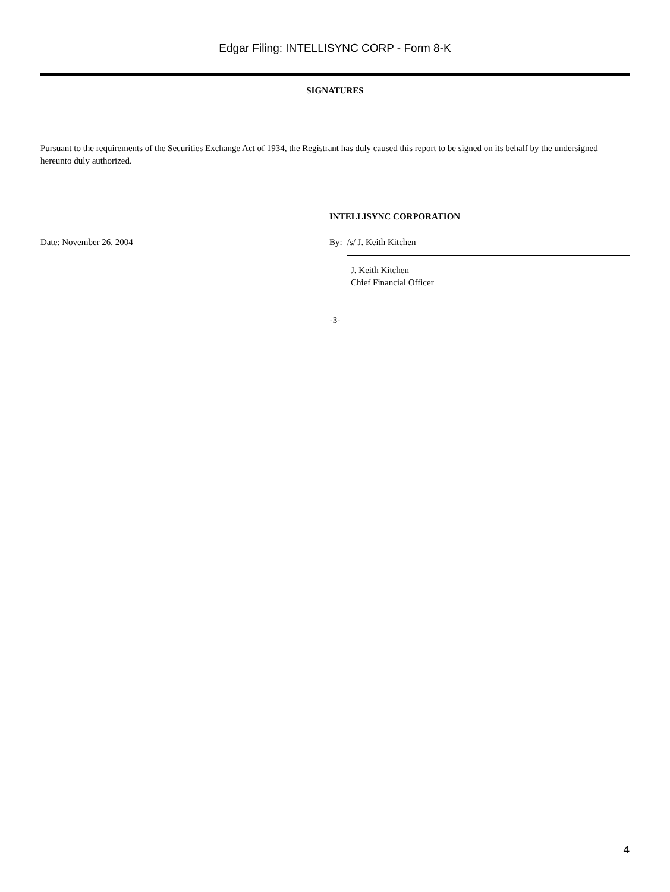Edgar Filing: INTELLISYNC CORP - Form 8-K
SIGNATURES
Pursuant to the requirements of the Securities Exchange Act of 1934, the Registrant has duly caused this report to be signed on its behalf by the undersigned hereunto duly authorized.
INTELLISYNC CORPORATION
Date: November 26, 2004 By: /s/ J. Keith Kitchen
J. Keith Kitchen
Chief Financial Officer
-3-
4